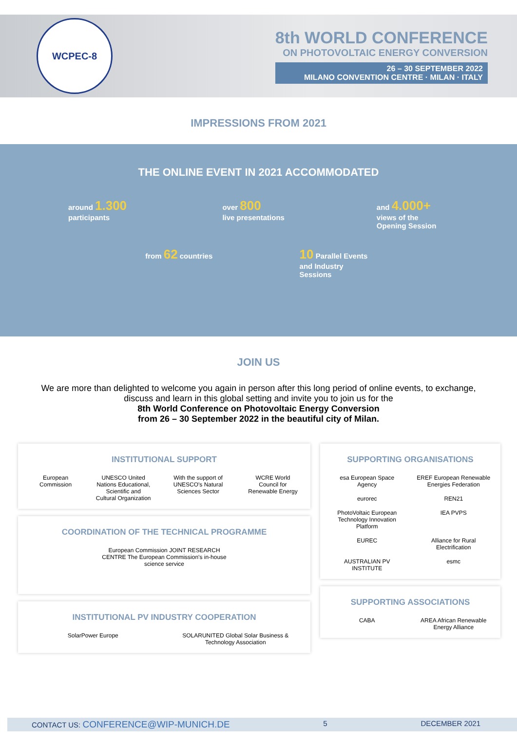WCPEC-8
8th WORLD CONFERENCE
ON PHOTOVOLTAIC ENERGY CONVERSION
26 – 30 SEPTEMBER 2022
MILANO CONVENTION CENTRE · MILAN · ITALY
IMPRESSIONS FROM 2021
THE ONLINE EVENT IN 2021 ACCOMMODATED
around 1.300
participants
from 62 countries
over 800
live presentations
10 Parallel Events and Industry Sessions
and 4.000+ views of the Opening Session
JOIN US
We are more than delighted to welcome you again in person after this long period of online events, to exchange, discuss and learn in this global setting and invite you to join us for the
8th World Conference on Photovoltaic Energy Conversion
from 26 – 30 September 2022 in the beautiful city of Milan.
INSTITUTIONAL SUPPORT
European Commission UNESCO United Nations Educational, Scientific and Cultural Organization With the support of UNESCO's Natural Sciences Sector WCRE World Council for Renewable Energy
COORDINATION OF THE TECHNICAL PROGRAMME
European Commission JOINT RESEARCH CENTRE The European Commission's in-house science service
INSTITUTIONAL PV INDUSTRY COOPERATION
SolarPower Europe SOLARUNITED Global Solar Business & Technology Association
SUPPORTING ORGANISATIONS
esa European Space Agency EREF European Renewable Energies Federation eurorec REN21 PhotoVoltaic European Technology Innovation Platform IEA PVPS EUREC Alliance for Rural Electrification AUSTRALIAN PV INSTITUTE esmc
SUPPORTING ASSOCIATIONS
CABA AREA African Renewable Energy Alliance
CONTACT US: CONFERENCE@WIP-MUNICH.DE 5 DECEMBER 2021